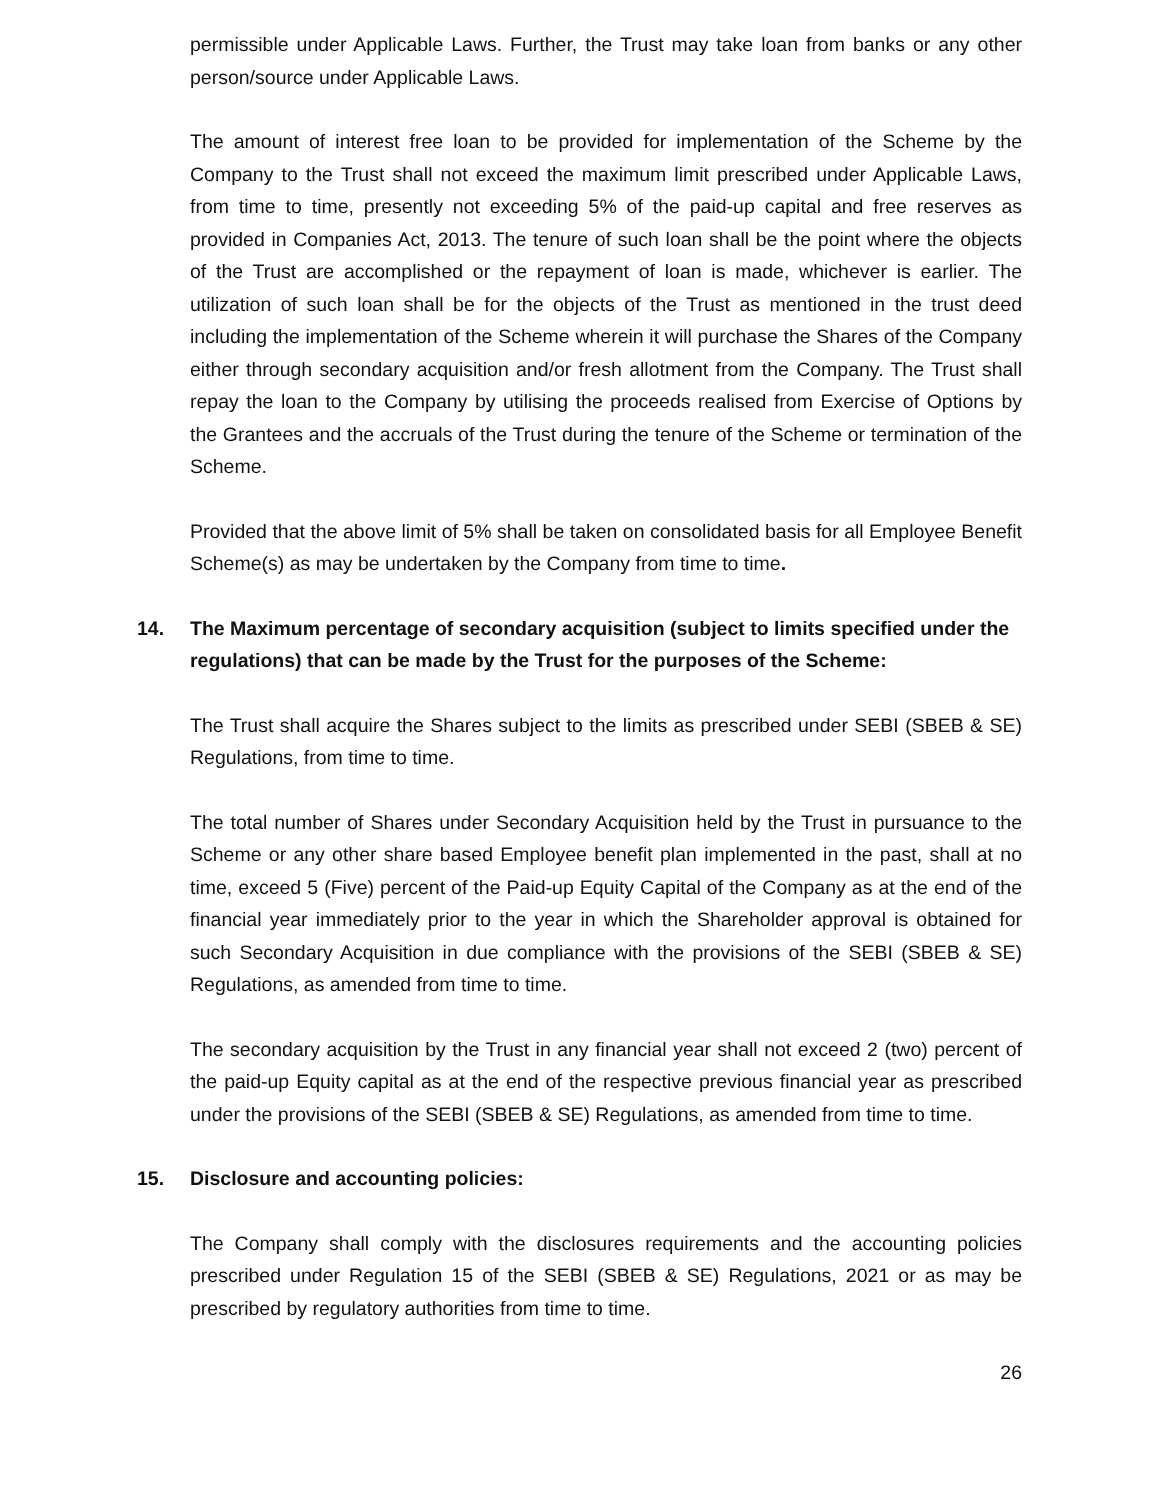permissible under Applicable Laws. Further, the Trust may take loan from banks or any other person/source under Applicable Laws.
The amount of interest free loan to be provided for implementation of the Scheme by the Company to the Trust shall not exceed the maximum limit prescribed under Applicable Laws, from time to time, presently not exceeding 5% of the paid-up capital and free reserves as provided in Companies Act, 2013. The tenure of such loan shall be the point where the objects of the Trust are accomplished or the repayment of loan is made, whichever is earlier. The utilization of such loan shall be for the objects of the Trust as mentioned in the trust deed including the implementation of the Scheme wherein it will purchase the Shares of the Company either through secondary acquisition and/or fresh allotment from the Company. The Trust shall repay the loan to the Company by utilising the proceeds realised from Exercise of Options by the Grantees and the accruals of the Trust during the tenure of the Scheme or termination of the Scheme.
Provided that the above limit of 5% shall be taken on consolidated basis for all Employee Benefit Scheme(s) as may be undertaken by the Company from time to time.
14. The Maximum percentage of secondary acquisition (subject to limits specified under the regulations) that can be made by the Trust for the purposes of the Scheme:
The Trust shall acquire the Shares subject to the limits as prescribed under SEBI (SBEB & SE) Regulations, from time to time.
The total number of Shares under Secondary Acquisition held by the Trust in pursuance to the Scheme or any other share based Employee benefit plan implemented in the past, shall at no time, exceed 5 (Five) percent of the Paid-up Equity Capital of the Company as at the end of the financial year immediately prior to the year in which the Shareholder approval is obtained for such Secondary Acquisition in due compliance with the provisions of the SEBI (SBEB & SE) Regulations, as amended from time to time.
The secondary acquisition by the Trust in any financial year shall not exceed 2 (two) percent of the paid-up Equity capital as at the end of the respective previous financial year as prescribed under the provisions of the SEBI (SBEB & SE) Regulations, as amended from time to time.
15. Disclosure and accounting policies:
The Company shall comply with the disclosures requirements and the accounting policies prescribed under Regulation 15 of the SEBI (SBEB & SE) Regulations, 2021 or as may be prescribed by regulatory authorities from time to time.
26